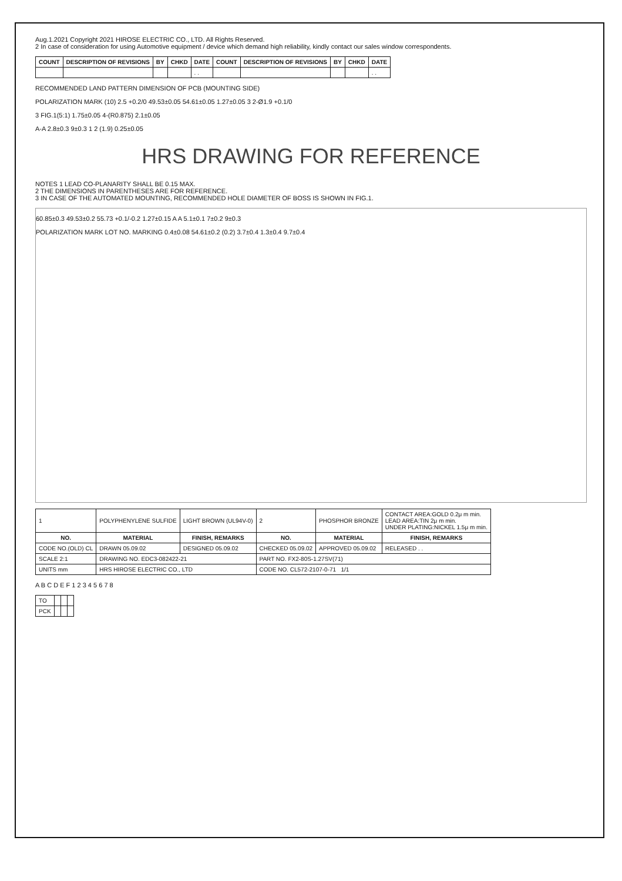Aug.1.2021 Copyright 2021 HIROSE ELECTRIC CO., LTD. All Rights Reserved.
2 In case of consideration for using Automotive equipment / device which demand high reliability, kindly contact our sales window correspondents.
| COUNT | DESCRIPTION OF REVISIONS | BY | CHKD | DATE | COUNT | DESCRIPTION OF REVISIONS | BY | CHKD | DATE |
| --- | --- | --- | --- | --- | --- | --- | --- | --- | --- |
| | | | | . . | | | | | . . |
RECOMMENDED LAND PATTERN DIMENSION OF PCB (MOUNTING SIDE)
POLARIZATION MARK (10) 2.5 +0.2/0 49.53±0.05 54.61±0.05 1.27±0.05 3 2-Ø1.9 +0.1/0
3 FIG.1(5:1) 1.75±0.05 4-(R0.875) 2.1±0.05
A-A 2.8±0.3 9±0.3 1 2 (1.9) 0.25±0.05
HRS DRAWING FOR REFERENCE
NOTES 1 LEAD CO-PLANARITY SHALL BE 0.15 MAX.
2 THE DIMENSIONS IN PARENTHESES ARE FOR REFERENCE.
3 IN CASE OF THE AUTOMATED MOUNTING, RECOMMENDED HOLE DIAMETER OF BOSS IS SHOWN IN FIG.1.
60.85±0.3 49.53±0.2 55.73 +0.1/-0.2 1.27±0.15 A A 5.1±0.1 7±0.2 9±0.3
POLARIZATION MARK LOT NO. MARKING 0.4±0.08 54.61±0.2 (0.2) 3.7±0.4 1.3±0.4 9.7±0.4
| 1 | POLYPHENYLENE SULFIDE | LIGHT BROWN (UL94V-0) | 2 | PHOSPHOR BRONZE | CONTACT AREA:GOLD 0.2μ m min. LEAD AREA:TIN 2μ m min. UNDER PLATING:NICKEL 1.5μ m min. |
| NO. | MATERIAL | FINISH, REMARKS | NO. | MATERIAL | FINISH, REMARKS |
| CODE NO.(OLD) CL | DRAWN 05.09.02 | DESIGNED 05.09.02 | CHECKED 05.09.02 | APPROVED 05.09.02 | RELEASED . . |
| SCALE 2:1 | DRAWING NO. EDC3-082422-21 | | PART NO. FX2-80S-1.27SV(71) | | |
| UNITS mm | HRS HIROSE ELECTRIC CO., LTD | | CODE NO. CL572-2107-0-71 1/1 | | |
A B C D E F 1 2 3 4 5 6 7 8
| TO | | | |
| PCK | | | |